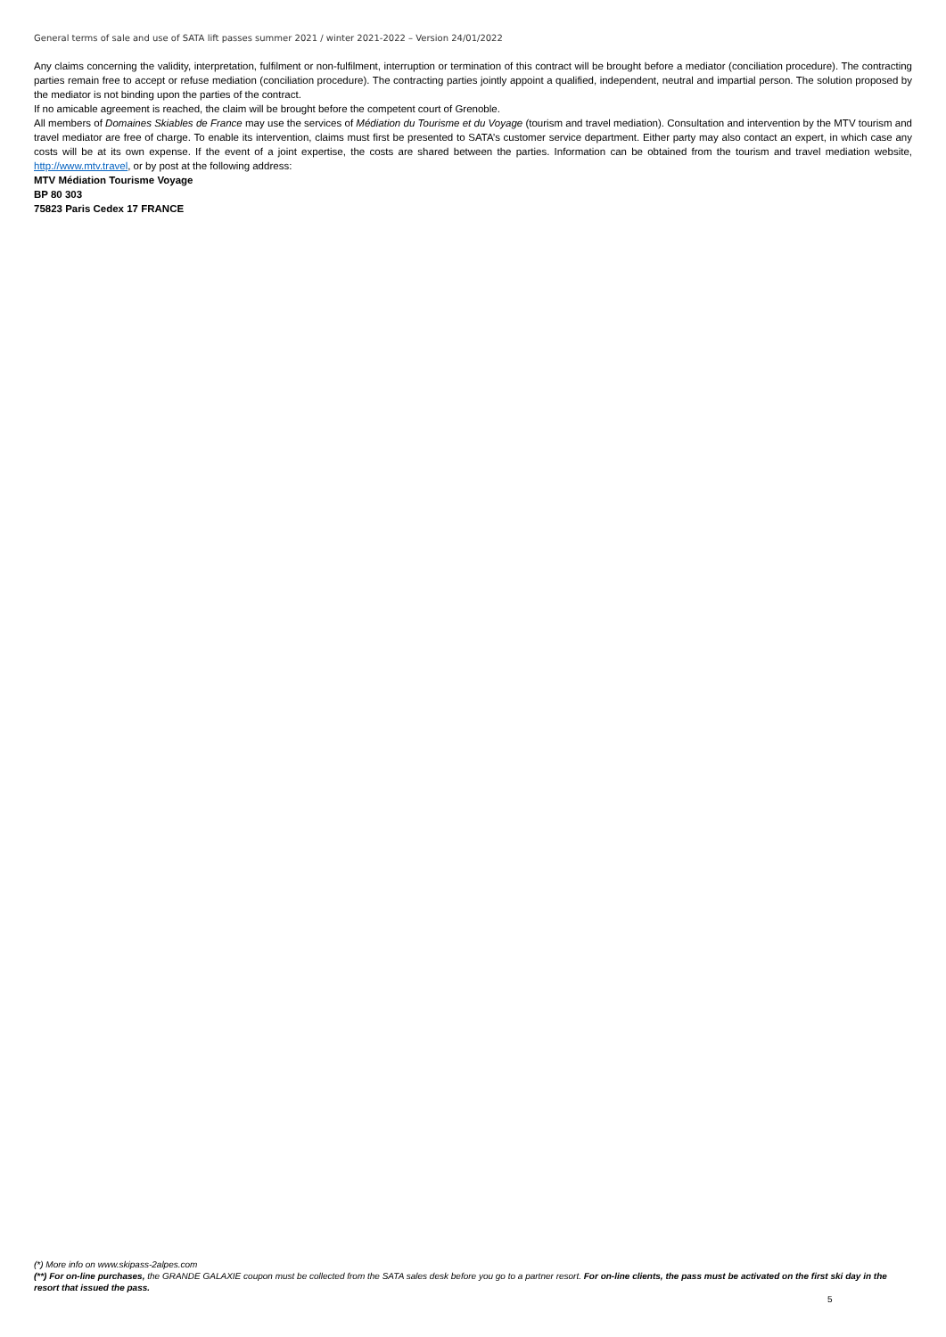General terms of sale and use of SATA lift passes summer 2021 / winter 2021-2022 – Version 24/01/2022
Any claims concerning the validity, interpretation, fulfilment or non-fulfilment, interruption or termination of this contract will be brought before a mediator (conciliation procedure). The contracting parties remain free to accept or refuse mediation (conciliation procedure). The contracting parties jointly appoint a qualified, independent, neutral and impartial person. The solution proposed by the mediator is not binding upon the parties of the contract.
If no amicable agreement is reached, the claim will be brought before the competent court of Grenoble.
All members of Domaines Skiables de France may use the services of Médiation du Tourisme et du Voyage (tourism and travel mediation). Consultation and intervention by the MTV tourism and travel mediator are free of charge. To enable its intervention, claims must first be presented to SATA’s customer service department. Either party may also contact an expert, in which case any costs will be at its own expense. If the event of a joint expertise, the costs are shared between the parties. Information can be obtained from the tourism and travel mediation website, http://www.mtv.travel, or by post at the following address:
MTV Médiation Tourisme Voyage
BP 80 303
75823 Paris Cedex 17 FRANCE
(*) More info on www.skipass-2alpes.com
(**) For on-line purchases, the GRANDE GALAXIE coupon must be collected from the SATA sales desk before you go to a partner resort. For on-line clients, the pass must be activated on the first ski day in the resort that issued the pass.
5